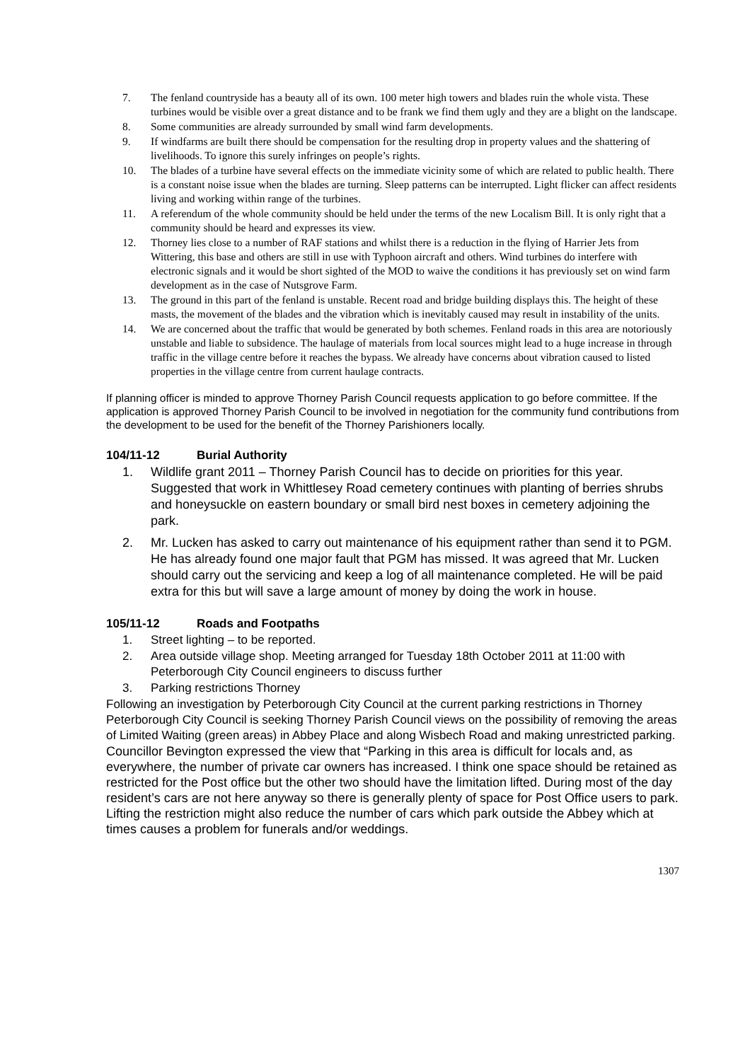7. The fenland countryside has a beauty all of its own. 100 meter high towers and blades ruin the whole vista. These turbines would be visible over a great distance and to be frank we find them ugly and they are a blight on the landscape.
8. Some communities are already surrounded by small wind farm developments.
9. If windfarms are built there should be compensation for the resulting drop in property values and the shattering of livelihoods. To ignore this surely infringes on people’s rights.
10. The blades of a turbine have several effects on the immediate vicinity some of which are related to public health. There is a constant noise issue when the blades are turning. Sleep patterns can be interrupted. Light flicker can affect residents living and working within range of the turbines.
11. A referendum of the whole community should be held under the terms of the new Localism Bill. It is only right that a community should be heard and expresses its view.
12. Thorney lies close to a number of RAF stations and whilst there is a reduction in the flying of Harrier Jets from Wittering, this base and others are still in use with Typhoon aircraft and others. Wind turbines do interfere with electronic signals and it would be short sighted of the MOD to waive the conditions it has previously set on wind farm development as in the case of Nutsgrove Farm.
13. The ground in this part of the fenland is unstable. Recent road and bridge building displays this. The height of these masts, the movement of the blades and the vibration which is inevitably caused may result in instability of the units.
14. We are concerned about the traffic that would be generated by both schemes. Fenland roads in this area are notoriously unstable and liable to subsidence. The haulage of materials from local sources might lead to a huge increase in through traffic in the village centre before it reaches the bypass. We already have concerns about vibration caused to listed properties in the village centre from current haulage contracts.
If planning officer is minded to approve Thorney Parish Council requests application to go before committee. If the application is approved Thorney Parish Council to be involved in negotiation for the community fund contributions from the development to be used for the benefit of the Thorney Parishioners locally.
104/11-12 Burial Authority
1. Wildlife grant 2011 – Thorney Parish Council has to decide on priorities for this year. Suggested that work in Whittlesey Road cemetery continues with planting of berries shrubs and honeysuckle on eastern boundary or small bird nest boxes in cemetery adjoining the park.
2. Mr. Lucken has asked to carry out maintenance of his equipment rather than send it to PGM. He has already found one major fault that PGM has missed. It was agreed that Mr. Lucken should carry out the servicing and keep a log of all maintenance completed. He will be paid extra for this but will save a large amount of money by doing the work in house.
105/11-12 Roads and Footpaths
1. Street lighting – to be reported.
2. Area outside village shop. Meeting arranged for Tuesday 18th October 2011 at 11:00 with Peterborough City Council engineers to discuss further
3. Parking restrictions Thorney
Following an investigation by Peterborough City Council at the current parking restrictions in Thorney Peterborough City Council is seeking Thorney Parish Council views on the possibility of removing the areas of Limited Waiting (green areas) in Abbey Place and along Wisbech Road and making unrestricted parking.
Councillor Bevington expressed the view that “Parking in this area is difficult for locals and, as everywhere, the number of private car owners has increased. I think one space should be retained as restricted for the Post office but the other two should have the limitation lifted. During most of the day resident’s cars are not here anyway so there is generally plenty of space for Post Office users to park. Lifting the restriction might also reduce the number of cars which park outside the Abbey which at times causes a problem for funerals and/or weddings.
1307